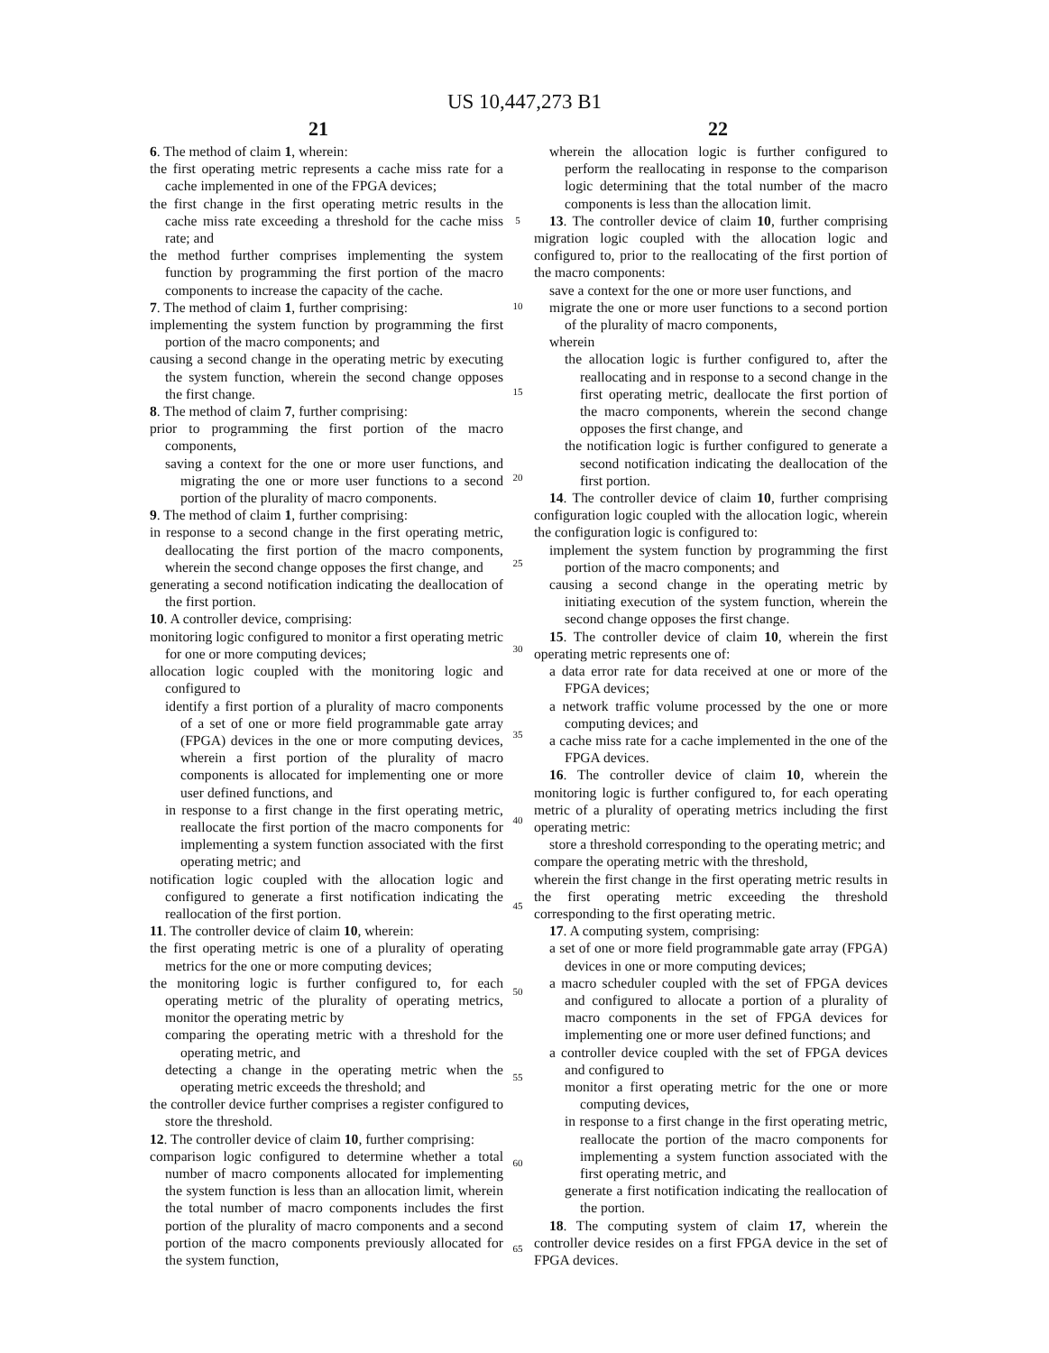US 10,447,273 B1
21 22
6. The method of claim 1, wherein:
the first operating metric represents a cache miss rate for a cache implemented in one of the FPGA devices;
the first change in the first operating metric results in the cache miss rate exceeding a threshold for the cache miss rate; and
the method further comprises implementing the system function by programming the first portion of the macro components to increase the capacity of the cache.
7. The method of claim 1, further comprising:
implementing the system function by programming the first portion of the macro components; and
causing a second change in the operating metric by executing the system function, wherein the second change opposes the first change.
8. The method of claim 7, further comprising:
prior to programming the first portion of the macro components,
saving a context for the one or more user functions, and migrating the one or more user functions to a second portion of the plurality of macro components.
9. The method of claim 1, further comprising:
in response to a second change in the first operating metric, deallocating the first portion of the macro components, wherein the second change opposes the first change, and
generating a second notification indicating the deallocation of the first portion.
10. A controller device, comprising:
monitoring logic configured to monitor a first operating metric for one or more computing devices;
allocation logic coupled with the monitoring logic and configured to
identify a first portion of a plurality of macro components of a set of one or more field programmable gate array (FPGA) devices in the one or more computing devices, wherein a first portion of the plurality of macro components is allocated for implementing one or more user defined functions, and
in response to a first change in the first operating metric, reallocate the first portion of the macro components for implementing a system function associated with the first operating metric; and
notification logic coupled with the allocation logic and configured to generate a first notification indicating the reallocation of the first portion.
11. The controller device of claim 10, wherein:
the first operating metric is one of a plurality of operating metrics for the one or more computing devices;
the monitoring logic is further configured to, for each operating metric of the plurality of operating metrics, monitor the operating metric by
comparing the operating metric with a threshold for the operating metric, and
detecting a change in the operating metric when the operating metric exceeds the threshold; and
the controller device further comprises a register configured to store the threshold.
12. The controller device of claim 10, further comprising:
comparison logic configured to determine whether a total number of macro components allocated for implementing the system function is less than an allocation limit, wherein the total number of macro components includes the first portion of the plurality of macro components and a second portion of the macro components previously allocated for the system function,
5
10
15
20
25
30
35
40
45
50
55
60
65
wherein the allocation logic is further configured to perform the reallocating in response to the comparison logic determining that the total number of the macro components is less than the allocation limit.
13. The controller device of claim 10, further comprising migration logic coupled with the allocation logic and configured to, prior to the reallocating of the first portion of the macro components:
save a context for the one or more user functions, and
migrate the one or more user functions to a second portion of the plurality of macro components,
wherein
the allocation logic is further configured to, after the reallocating and in response to a second change in the first operating metric, deallocate the first portion of the macro components, wherein the second change opposes the first change, and
the notification logic is further configured to generate a second notification indicating the deallocation of the first portion.
14. The controller device of claim 10, further comprising configuration logic coupled with the allocation logic, wherein the configuration logic is configured to:
implement the system function by programming the first portion of the macro components; and
causing a second change in the operating metric by initiating execution of the system function, wherein the second change opposes the first change.
15. The controller device of claim 10, wherein the first operating metric represents one of:
a data error rate for data received at one or more of the FPGA devices;
a network traffic volume processed by the one or more computing devices; and
a cache miss rate for a cache implemented in the one of the FPGA devices.
16. The controller device of claim 10, wherein the monitoring logic is further configured to, for each operating metric of a plurality of operating metrics including the first operating metric:
store a threshold corresponding to the operating metric; and
compare the operating metric with the threshold,
wherein the first change in the first operating metric results in the first operating metric exceeding the threshold corresponding to the first operating metric.
17. A computing system, comprising:
a set of one or more field programmable gate array (FPGA) devices in one or more computing devices;
a macro scheduler coupled with the set of FPGA devices and configured to allocate a portion of a plurality of macro components in the set of FPGA devices for implementing one or more user defined functions; and
a controller device coupled with the set of FPGA devices and configured to
monitor a first operating metric for the one or more computing devices,
in response to a first change in the first operating metric, reallocate the portion of the macro components for implementing a system function associated with the first operating metric, and
generate a first notification indicating the reallocation of the portion.
18. The computing system of claim 17, wherein the controller device resides on a first FPGA device in the set of FPGA devices.